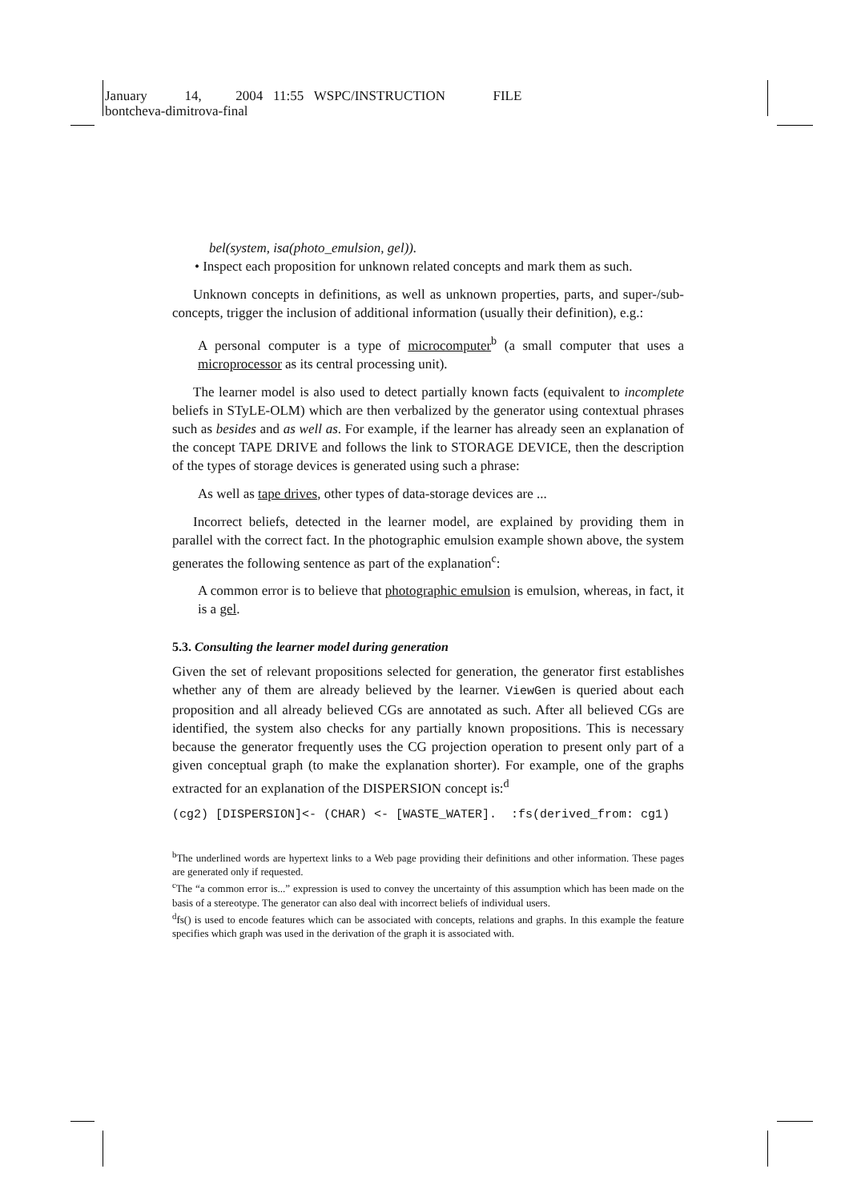January 14, 2004 11:55 WSPC/INSTRUCTION FILE
bontcheva-dimitrova-final
bel(system, isa(photo_emulsion, gel)).
• Inspect each proposition for unknown related concepts and mark them as such.
Unknown concepts in definitions, as well as unknown properties, parts, and super-/sub-concepts, trigger the inclusion of additional information (usually their definition), e.g.:
A personal computer is a type of microcomputer<sup>b</sup> (a small computer that uses a microprocessor as its central processing unit).
The learner model is also used to detect partially known facts (equivalent to incomplete beliefs in STyLE-OLM) which are then verbalized by the generator using contextual phrases such as besides and as well as. For example, if the learner has already seen an explanation of the concept TAPE DRIVE and follows the link to STORAGE DEVICE, then the description of the types of storage devices is generated using such a phrase:
As well as tape drives, other types of data-storage devices are ...
Incorrect beliefs, detected in the learner model, are explained by providing them in parallel with the correct fact. In the photographic emulsion example shown above, the system generates the following sentence as part of the explanation<sup>c</sup>:
A common error is to believe that photographic emulsion is emulsion, whereas, in fact, it is a gel.
5.3. Consulting the learner model during generation
Given the set of relevant propositions selected for generation, the generator first establishes whether any of them are already believed by the learner. ViewGen is queried about each proposition and all already believed CGs are annotated as such. After all believed CGs are identified, the system also checks for any partially known propositions. This is necessary because the generator frequently uses the CG projection operation to present only part of a given conceptual graph (to make the explanation shorter). For example, one of the graphs extracted for an explanation of the DISPERSION concept is:<sup>d</sup>
(cg2) [DISPERSION]<- (CHAR) <- [WASTE_WATER]. :fs(derived_from: cg1)
<sup>b</sup> The underlined words are hypertext links to a Web page providing their definitions and other information. These pages are generated only if requested.
<sup>c</sup> The “a common error is...” expression is used to convey the uncertainty of this assumption which has been made on the basis of a stereotype. The generator can also deal with incorrect beliefs of individual users.
<sup>d</sup> fs() is used to encode features which can be associated with concepts, relations and graphs. In this example the feature specifies which graph was used in the derivation of the graph it is associated with.